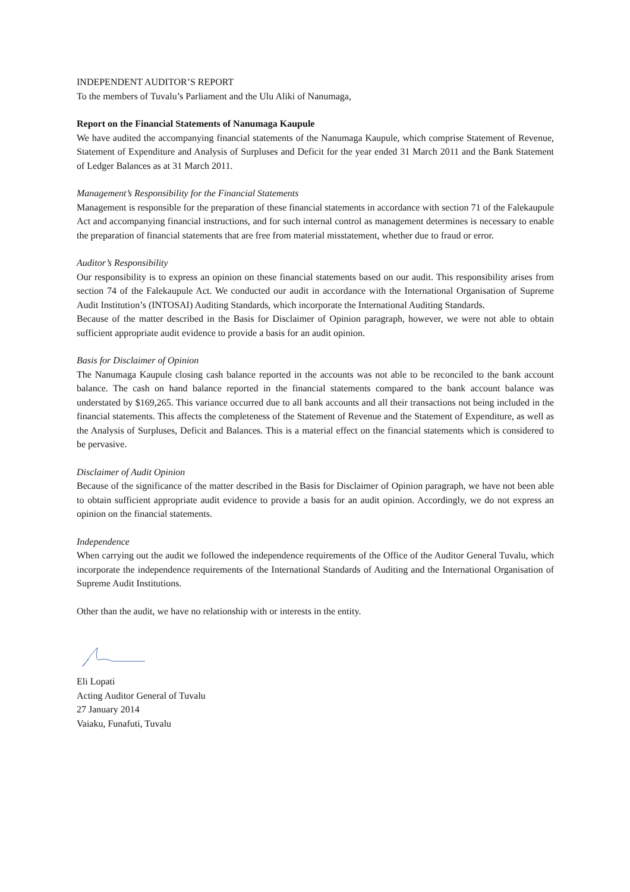INDEPENDENT AUDITOR’S REPORT
To the members of Tuvalu’s Parliament and the Ulu Aliki of Nanumaga,
Report on the Financial Statements of Nanumaga Kaupule
We have audited the accompanying financial statements of the Nanumaga Kaupule, which comprise Statement of Revenue, Statement of Expenditure and Analysis of Surpluses and Deficit for the year ended 31 March 2011 and the Bank Statement of Ledger Balances as at 31 March 2011.
Management’s Responsibility for the Financial Statements
Management is responsible for the preparation of these financial statements in accordance with section 71 of the Falekaupule Act and accompanying financial instructions, and for such internal control as management determines is necessary to enable the preparation of financial statements that are free from material misstatement, whether due to fraud or error.
Auditor’s Responsibility
Our responsibility is to express an opinion on these financial statements based on our audit. This responsibility arises from section 74 of the Falekaupule Act. We conducted our audit in accordance with the International Organisation of Supreme Audit Institution’s (INTOSAI) Auditing Standards, which incorporate the International Auditing Standards.
Because of the matter described in the Basis for Disclaimer of Opinion paragraph, however, we were not able to obtain sufficient appropriate audit evidence to provide a basis for an audit opinion.
Basis for Disclaimer of Opinion
The Nanumaga Kaupule closing cash balance reported in the accounts was not able to be reconciled to the bank account balance. The cash on hand balance reported in the financial statements compared to the bank account balance was understated by $169,265. This variance occurred due to all bank accounts and all their transactions not being included in the financial statements. This affects the completeness of the Statement of Revenue and the Statement of Expenditure, as well as the Analysis of Surpluses, Deficit and Balances. This is a material effect on the financial statements which is considered to be pervasive.
Disclaimer of Audit Opinion
Because of the significance of the matter described in the Basis for Disclaimer of Opinion paragraph, we have not been able to obtain sufficient appropriate audit evidence to provide a basis for an audit opinion. Accordingly, we do not express an opinion on the financial statements.
Independence
When carrying out the audit we followed the independence requirements of the Office of the Auditor General Tuvalu, which incorporate the independence requirements of the International Standards of Auditing and the International Organisation of Supreme Audit Institutions.
Other than the audit, we have no relationship with or interests in the entity.
Eli Lopati
Acting Auditor General of Tuvalu
27 January 2014
Vaiaku, Funafuti, Tuvalu